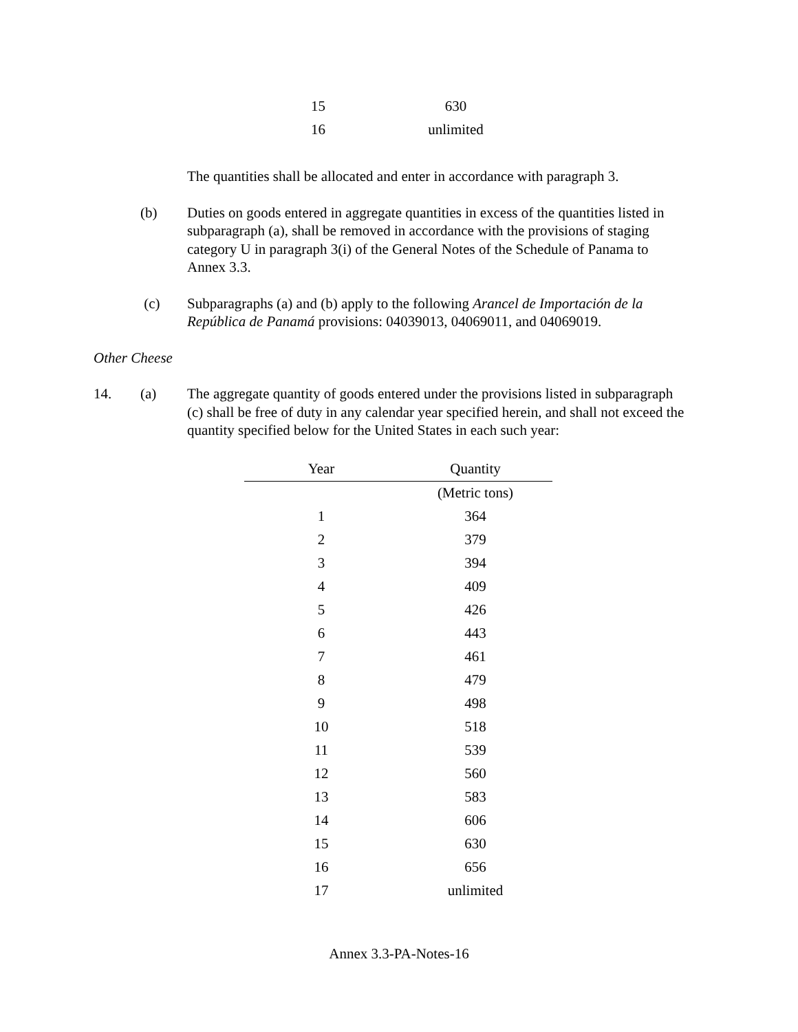| 15 | 630 |
| 16 | unlimited |
The quantities shall be allocated and enter in accordance with paragraph 3.
(b) Duties on goods entered in aggregate quantities in excess of the quantities listed in subparagraph (a), shall be removed in accordance with the provisions of staging category U in paragraph 3(i) of the General Notes of the Schedule of Panama to Annex 3.3.
(c) Subparagraphs (a) and (b) apply to the following Arancel de Importación de la República de Panamá provisions: 04039013, 04069011, and 04069019.
Other Cheese
14. (a) The aggregate quantity of goods entered under the provisions listed in subparagraph (c) shall be free of duty in any calendar year specified herein, and shall not exceed the quantity specified below for the United States in each such year:
| Year | Quantity |
| --- | --- |
| | (Metric tons) |
| 1 | 364 |
| 2 | 379 |
| 3 | 394 |
| 4 | 409 |
| 5 | 426 |
| 6 | 443 |
| 7 | 461 |
| 8 | 479 |
| 9 | 498 |
| 10 | 518 |
| 11 | 539 |
| 12 | 560 |
| 13 | 583 |
| 14 | 606 |
| 15 | 630 |
| 16 | 656 |
| 17 | unlimited |
Annex 3.3-PA-Notes-16